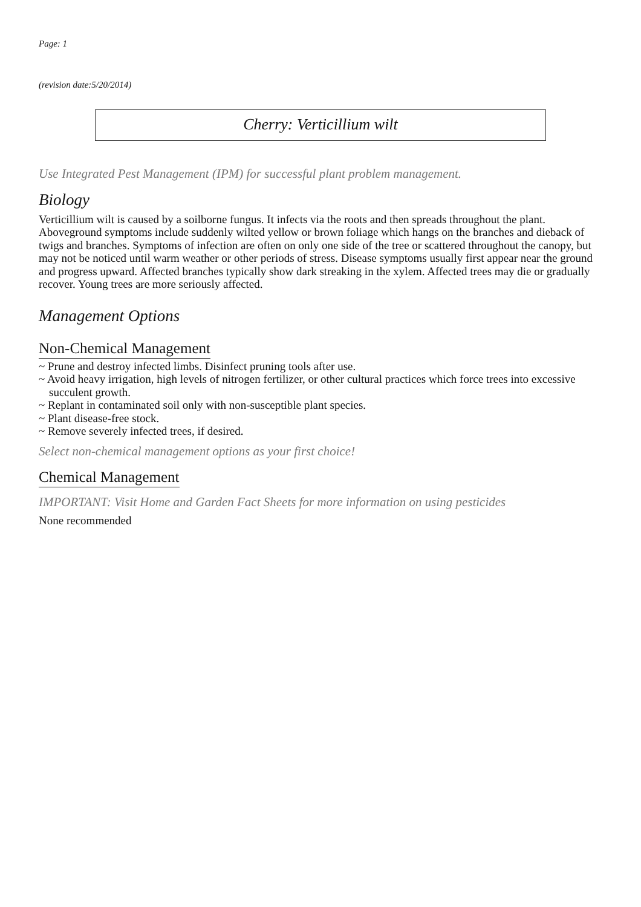Page: 1
(revision date:5/20/2014)
Cherry: Verticillium wilt
Use Integrated Pest Management (IPM) for successful plant problem management.
Biology
Verticillium wilt is caused by a soilborne fungus. It infects via the roots and then spreads throughout the plant. Aboveground symptoms include suddenly wilted yellow or brown foliage which hangs on the branches and dieback of twigs and branches. Symptoms of infection are often on only one side of the tree or scattered throughout the canopy, but may not be noticed until warm weather or other periods of stress. Disease symptoms usually first appear near the ground and progress upward. Affected branches typically show dark streaking in the xylem. Affected trees may die or gradually recover. Young trees are more seriously affected.
Management Options
Non-Chemical Management
~ Prune and destroy infected limbs. Disinfect pruning tools after use.
~ Avoid heavy irrigation, high levels of nitrogen fertilizer, or other cultural practices which force trees into excessive succulent growth.
~ Replant in contaminated soil only with non-susceptible plant species.
~ Plant disease-free stock.
~ Remove severely infected trees, if desired.
Select non-chemical management options as your first choice!
Chemical Management
IMPORTANT: Visit Home and Garden Fact Sheets for more information on using pesticides
None recommended